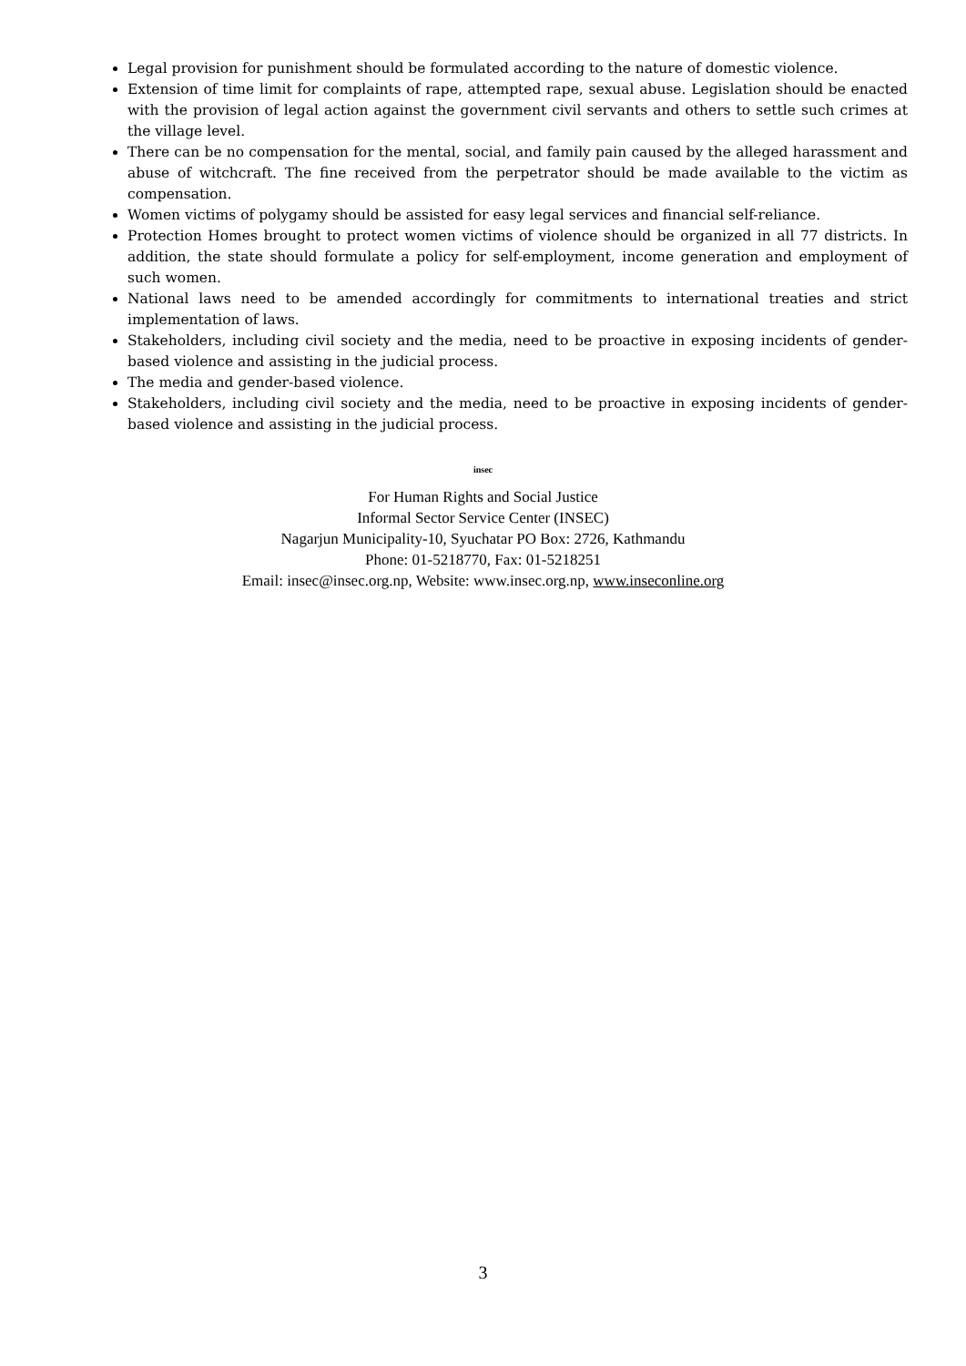Legal provision for punishment should be formulated according to the nature of domestic violence.
Extension of time limit for complaints of rape, attempted rape, sexual abuse. Legislation should be enacted with the provision of legal action against the government civil servants and others to settle such crimes at the village level.
There can be no compensation for the mental, social, and family pain caused by the alleged harassment and abuse of witchcraft. The fine received from the perpetrator should be made available to the victim as compensation.
Women victims of polygamy should be assisted for easy legal services and financial self-reliance.
Protection Homes brought to protect women victims of violence should be organized in all 77 districts. In addition, the state should formulate a policy for self-employment, income generation and employment of such women.
National laws need to be amended accordingly for commitments to international treaties and strict implementation of laws.
Stakeholders, including civil society and the media, need to be proactive in exposing incidents of gender-based violence and assisting in the judicial process.
The media and gender-based violence.
Stakeholders, including civil society and the media, need to be proactive in exposing incidents of gender-based violence and assisting in the judicial process.
insec
For Human Rights and Social Justice
Informal Sector Service Center (INSEC)
Nagarjun Municipality-10, Syuchatar PO Box: 2726, Kathmandu
Phone: 01-5218770, Fax: 01-5218251
Email: insec@insec.org.np, Website: www.insec.org.np, www.inseconline.org
3